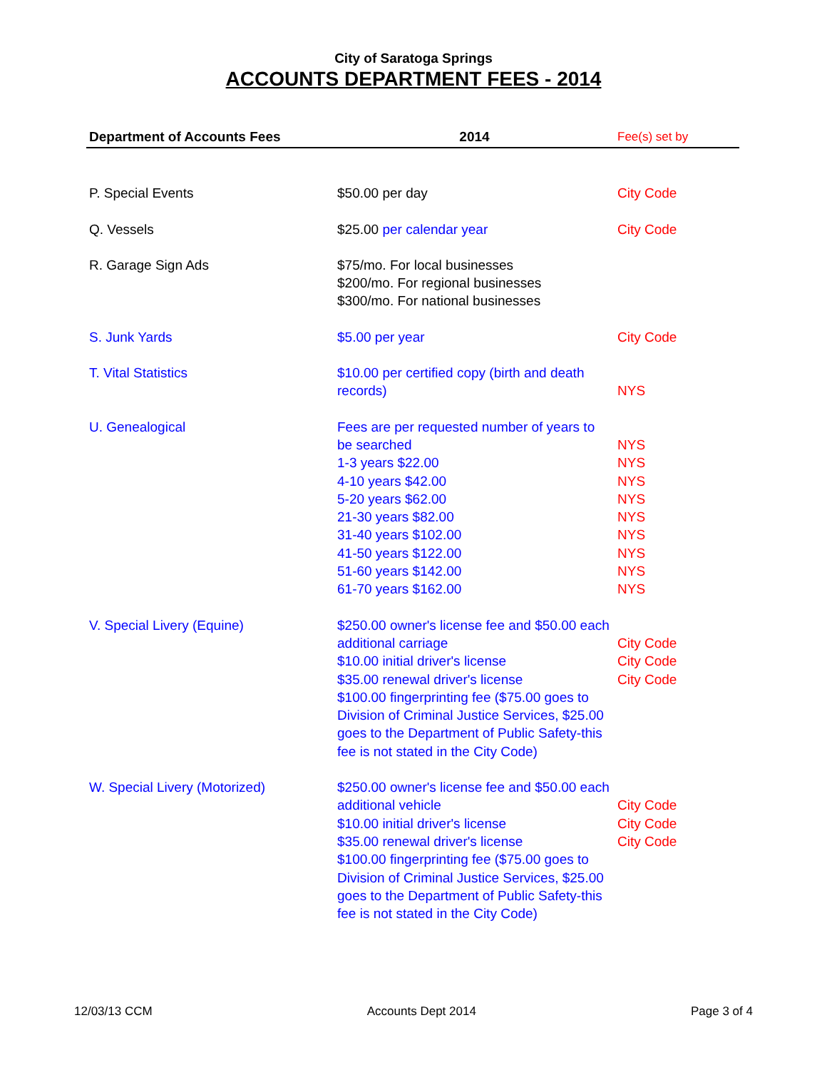City of Saratoga Springs
ACCOUNTS DEPARTMENT FEES - 2014
| Department of Accounts Fees | 2014 | Fee(s) set by |
| --- | --- | --- |
| P. Special Events | $50.00 per day | City Code |
| Q. Vessels | $25.00 per calendar year | City Code |
| R. Garage Sign Ads | $75/mo. For local businesses $200/mo. For regional businesses $300/mo. For national businesses | |
| S. Junk Yards | $5.00 per year | City Code |
| T. Vital Statistics | $10.00 per certified copy (birth and death records) | NYS |
| U. Genealogical | Fees are per requested number of years to be searched 1-3 years $22.00 4-10 years $42.00 5-20 years $62.00 21-30 years $82.00 31-40 years $102.00 41-50 years $122.00 51-60 years $142.00 61-70 years $162.00 | NYS NYS NYS NYS NYS NYS NYS NYS NYS |
| V. Special Livery (Equine) | $250.00 owner's license fee and $50.00 each additional carriage $10.00 initial driver's license $35.00 renewal driver's license $100.00 fingerprinting fee ($75.00 goes to Division of Criminal Justice Services, $25.00 goes to the Department of Public Safety-this fee is not stated in the City Code) | City Code City Code City Code |
| W. Special Livery (Motorized) | $250.00 owner's license fee and $50.00 each additional vehicle $10.00 initial driver's license $35.00 renewal driver's license $100.00 fingerprinting fee ($75.00 goes to Division of Criminal Justice Services, $25.00 goes to the Department of Public Safety-this fee is not stated in the City Code) | City Code City Code City Code |
12/03/13 CCM Accounts Dept 2014 Page 3 of 4